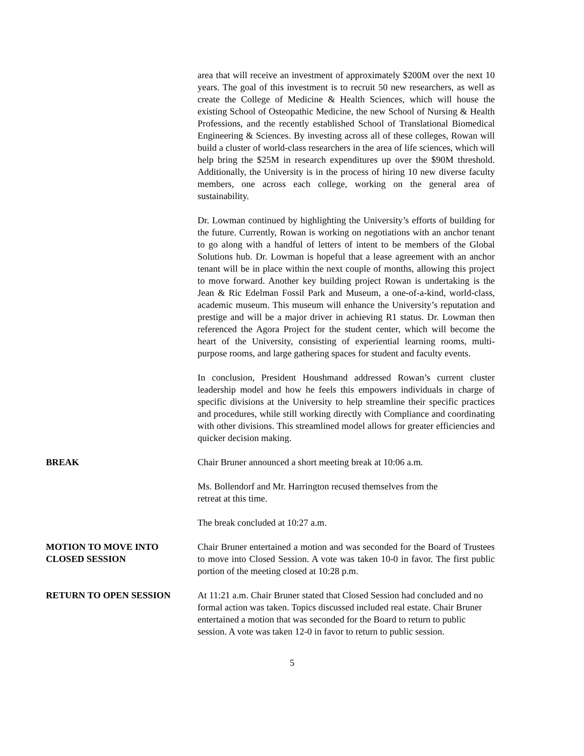area that will receive an investment of approximately $200M over the next 10 years. The goal of this investment is to recruit 50 new researchers, as well as create the College of Medicine & Health Sciences, which will house the existing School of Osteopathic Medicine, the new School of Nursing & Health Professions, and the recently established School of Translational Biomedical Engineering & Sciences. By investing across all of these colleges, Rowan will build a cluster of world-class researchers in the area of life sciences, which will help bring the $25M in research expenditures up over the $90M threshold. Additionally, the University is in the process of hiring 10 new diverse faculty members, one across each college, working on the general area of sustainability.
Dr. Lowman continued by highlighting the University’s efforts of building for the future. Currently, Rowan is working on negotiations with an anchor tenant to go along with a handful of letters of intent to be members of the Global Solutions hub. Dr. Lowman is hopeful that a lease agreement with an anchor tenant will be in place within the next couple of months, allowing this project to move forward. Another key building project Rowan is undertaking is the Jean & Ric Edelman Fossil Park and Museum, a one-of-a-kind, world-class, academic museum. This museum will enhance the University’s reputation and prestige and will be a major driver in achieving R1 status. Dr. Lowman then referenced the Agora Project for the student center, which will become the heart of the University, consisting of experiential learning rooms, multi-purpose rooms, and large gathering spaces for student and faculty events.
In conclusion, President Houshmand addressed Rowan’s current cluster leadership model and how he feels this empowers individuals in charge of specific divisions at the University to help streamline their specific practices and procedures, while still working directly with Compliance and coordinating with other divisions. This streamlined model allows for greater efficiencies and quicker decision making.
BREAK Chair Bruner announced a short meeting break at 10:06 a.m.
Ms. Bollendorf and Mr. Harrington recused themselves from the
retreat at this time.
The break concluded at 10:27 a.m.
MOTION TO MOVE INTO CLOSED SESSION Chair Bruner entertained a motion and was seconded for the Board of Trustees to move into Closed Session. A vote was taken 10-0 in favor. The first public portion of the meeting closed at 10:28 p.m.
RETURN TO OPEN SESSION At 11:21 a.m. Chair Bruner stated that Closed Session had concluded and no formal action was taken. Topics discussed included real estate. Chair Bruner entertained a motion that was seconded for the Board to return to public session. A vote was taken 12-0 in favor to return to public session.
5